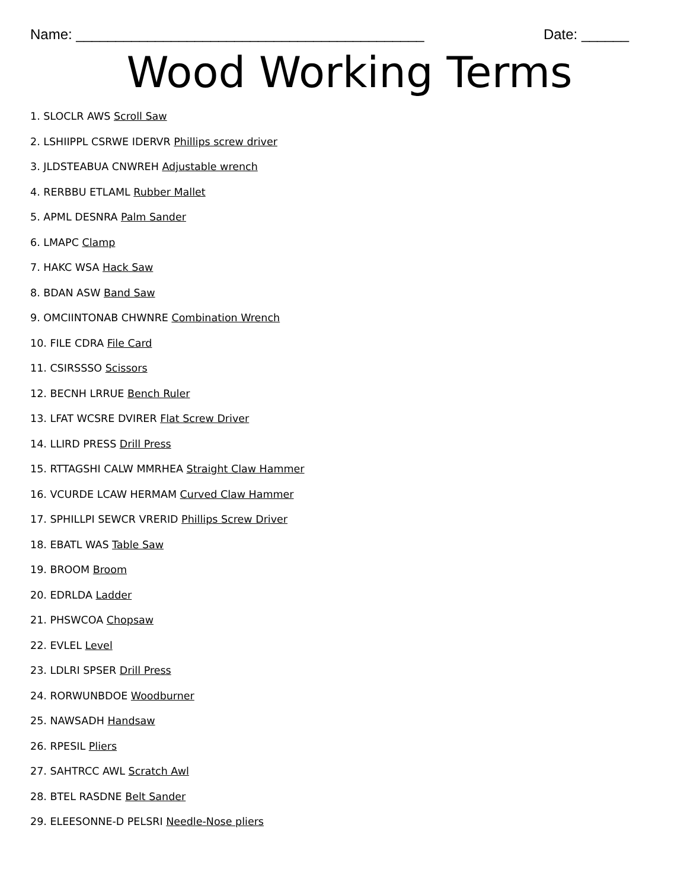Name: ____________________________________________ Date: ______
Wood Working Terms
1. SLOCLR AWS Scroll Saw
2. LSHIIPPL CSRWE IDERVR Phillips screw driver
3. JLDSTEABUA CNWREH Adjustable wrench
4. RERBBU ETLAML Rubber Mallet
5. APML DESNRA Palm Sander
6. LMAPC Clamp
7. HAKC WSA Hack Saw
8. BDAN ASW Band Saw
9. OMCIINTONAB CHWNRE Combination Wrench
10. FILE CDRA File Card
11. CSIRSSSO Scissors
12. BECNH LRRUE Bench Ruler
13. LFAT WCSRE DVIRER Flat Screw Driver
14. LLIRD PRESS Drill Press
15. RTTAGSHI CALW MMRHEA Straight Claw Hammer
16. VCURDE LCAW HERMAM Curved Claw Hammer
17. SPHILLPI SEWCR VRERID Phillips Screw Driver
18. EBATL WAS Table Saw
19. BROOM Broom
20. EDRLDA Ladder
21. PHSWCOA Chopsaw
22. EVLEL Level
23. LDLRI SPSER Drill Press
24. RORWUNBDOE Woodburner
25. NAWSADH Handsaw
26. RPESIL Pliers
27. SAHTRCC AWL Scratch Awl
28. BTEL RASDNE Belt Sander
29. ELEESONNE-D PELSRI Needle-Nose pliers